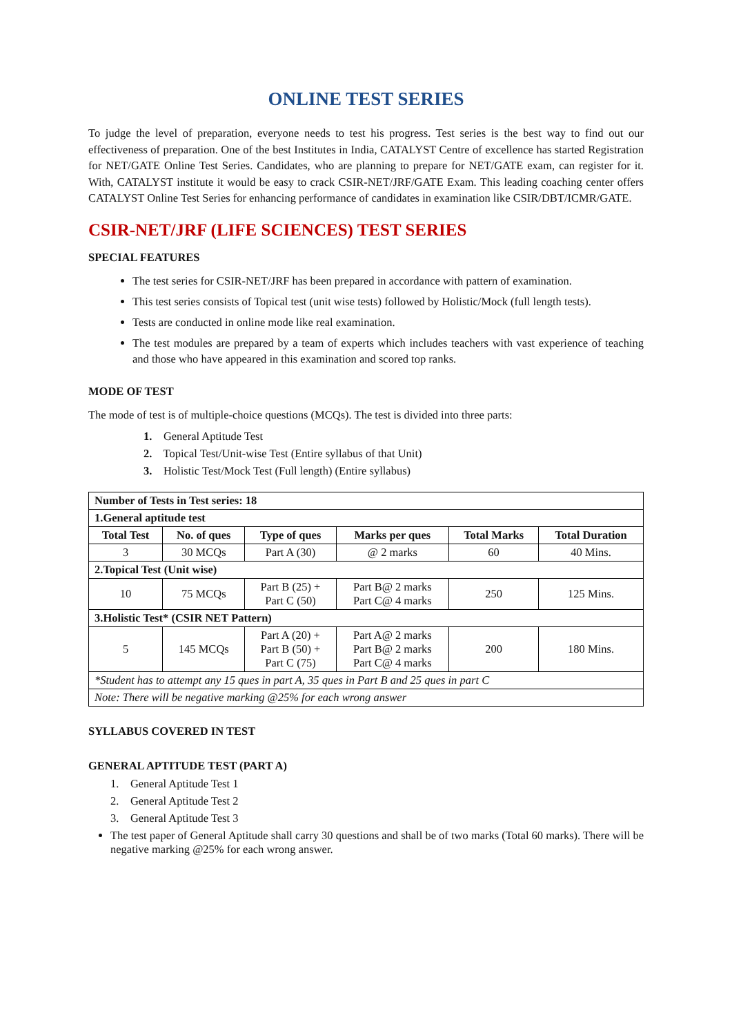ONLINE TEST SERIES
To judge the level of preparation, everyone needs to test his progress. Test series is the best way to find out our effectiveness of preparation. One of the best Institutes in India, CATALYST Centre of excellence has started Registration for NET/GATE Online Test Series. Candidates, who are planning to prepare for NET/GATE exam, can register for it. With, CATALYST institute it would be easy to crack CSIR-NET/JRF/GATE Exam. This leading coaching center offers CATALYST Online Test Series for enhancing performance of candidates in examination like CSIR/DBT/ICMR/GATE.
CSIR-NET/JRF (LIFE SCIENCES) TEST SERIES
SPECIAL FEATURES
The test series for CSIR-NET/JRF has been prepared in accordance with pattern of examination.
This test series consists of Topical test (unit wise tests) followed by Holistic/Mock (full length tests).
Tests are conducted in online mode like real examination.
The test modules are prepared by a team of experts which includes teachers with vast experience of teaching and those who have appeared in this examination and scored top ranks.
MODE OF TEST
The mode of test is of multiple-choice questions (MCQs). The test is divided into three parts:
1. General Aptitude Test
2. Topical Test/Unit-wise Test (Entire syllabus of that Unit)
3. Holistic Test/Mock Test (Full length) (Entire syllabus)
| Number of Tests in Test series: 18 | | | | | |
| --- | --- | --- | --- | --- | --- |
| 1.General aptitude test | | | | | |
| Total Test | No. of ques | Type of ques | Marks per ques | Total Marks | Total Duration |
| 3 | 30 MCQs | Part A (30) | @ 2 marks | 60 | 40 Mins. |
| 2.Topical Test (Unit wise) | | | | | |
| 10 | 75 MCQs | Part B (25) + Part C (50) | Part B@ 2 marks Part C@ 4 marks | 250 | 125 Mins. |
| 3.Holistic Test* (CSIR NET Pattern) | | | | | |
| 5 | 145 MCQs | Part A (20) + Part B (50) + Part C (75) | Part A@ 2 marks Part B@ 2 marks Part C@ 4 marks | 200 | 180 Mins. |
| *Student has to attempt any 15 ques in part A, 35 ques in Part B and 25 ques in part C | | | | | |
| Note: There will be negative marking @25% for each wrong answer | | | | | |
SYLLABUS COVERED IN TEST
GENERAL APTITUDE TEST (PART A)
1. General Aptitude Test 1
2. General Aptitude Test 2
3. General Aptitude Test 3
The test paper of General Aptitude shall carry 30 questions and shall be of two marks (Total 60 marks). There will be negative marking @25% for each wrong answer.